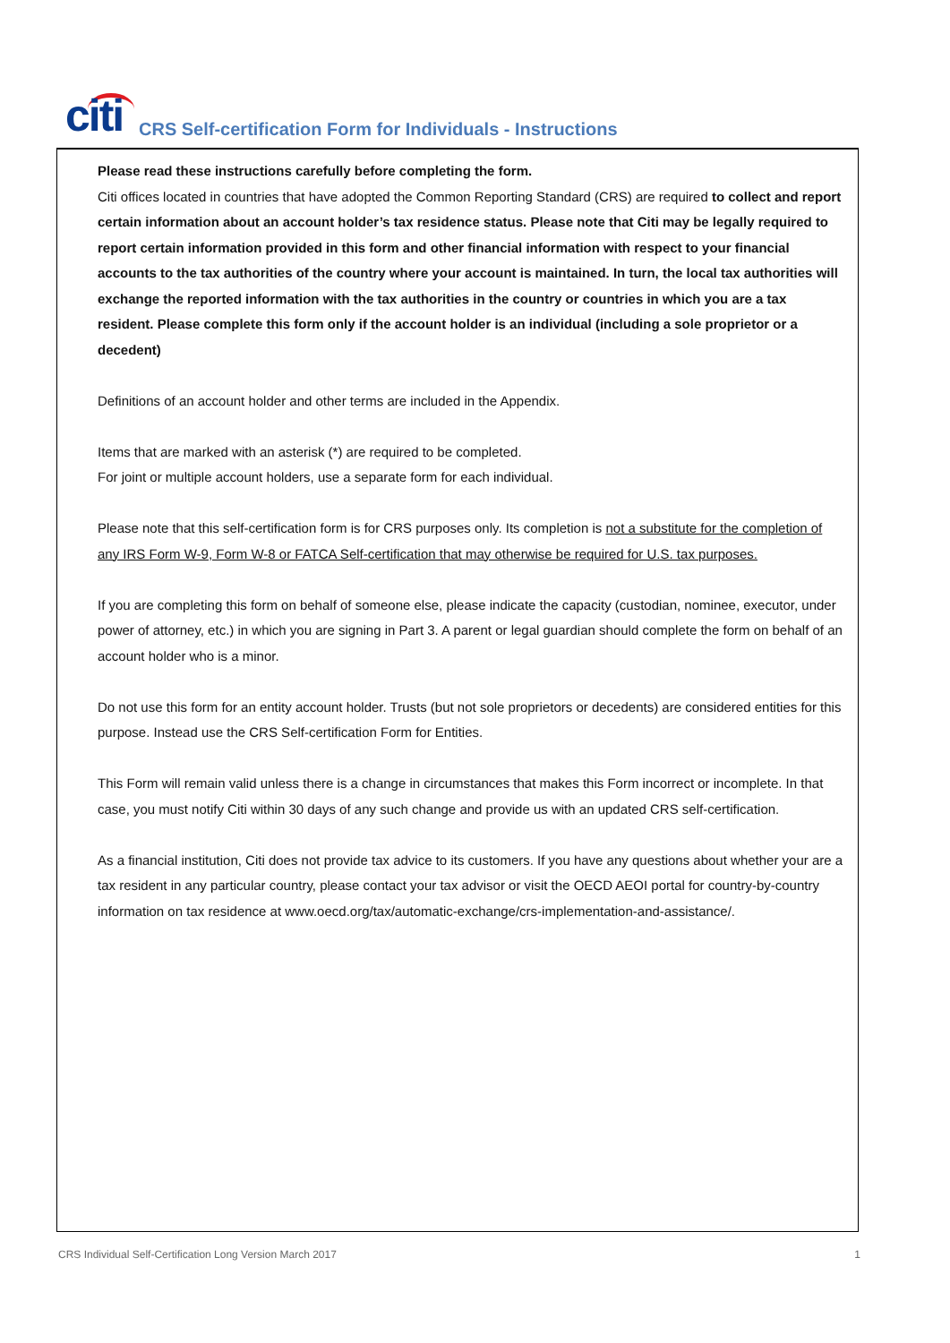citi
CRS Self-certification Form for Individuals - Instructions
Please read these instructions carefully before completing the form.
Citi offices located in countries that have adopted the Common Reporting Standard (CRS) are required to collect and report certain information about an account holder’s tax residence status. Please note that Citi may be legally required to report certain information provided in this form and other financial information with respect to your financial accounts to the tax authorities of the country where your account is maintained. In turn, the local tax authorities will exchange the reported information with the tax authorities in the country or countries in which you are a tax resident. Please complete this form only if the account holder is an individual (including a sole proprietor or a decedent)
Definitions of an account holder and other terms are included in the Appendix.
Items that are marked with an asterisk (*) are required to be completed.
For joint or multiple account holders, use a separate form for each individual.
Please note that this self-certification form is for CRS purposes only. Its completion is not a substitute for the completion of any IRS Form W-9, Form W-8 or FATCA Self-certification that may otherwise be required for U.S. tax purposes.
If you are completing this form on behalf of someone else, please indicate the capacity (custodian, nominee, executor, under power of attorney, etc.) in which you are signing in Part 3. A parent or legal guardian should complete the form on behalf of an account holder who is a minor.
Do not use this form for an entity account holder. Trusts (but not sole proprietors or decedents) are considered entities for this purpose. Instead use the CRS Self-certification Form for Entities.
This Form will remain valid unless there is a change in circumstances that makes this Form incorrect or incomplete. In that case, you must notify Citi within 30 days of any such change and provide us with an updated CRS self-certification.
As a financial institution, Citi does not provide tax advice to its customers. If you have any questions about whether your are a tax resident in any particular country, please contact your tax advisor or visit the OECD AEOI portal for country-by-country information on tax residence at www.oecd.org/tax/automatic-exchange/crs-implementation-and-assistance/.
CRS Individual Self-Certification Long Version March 2017 1